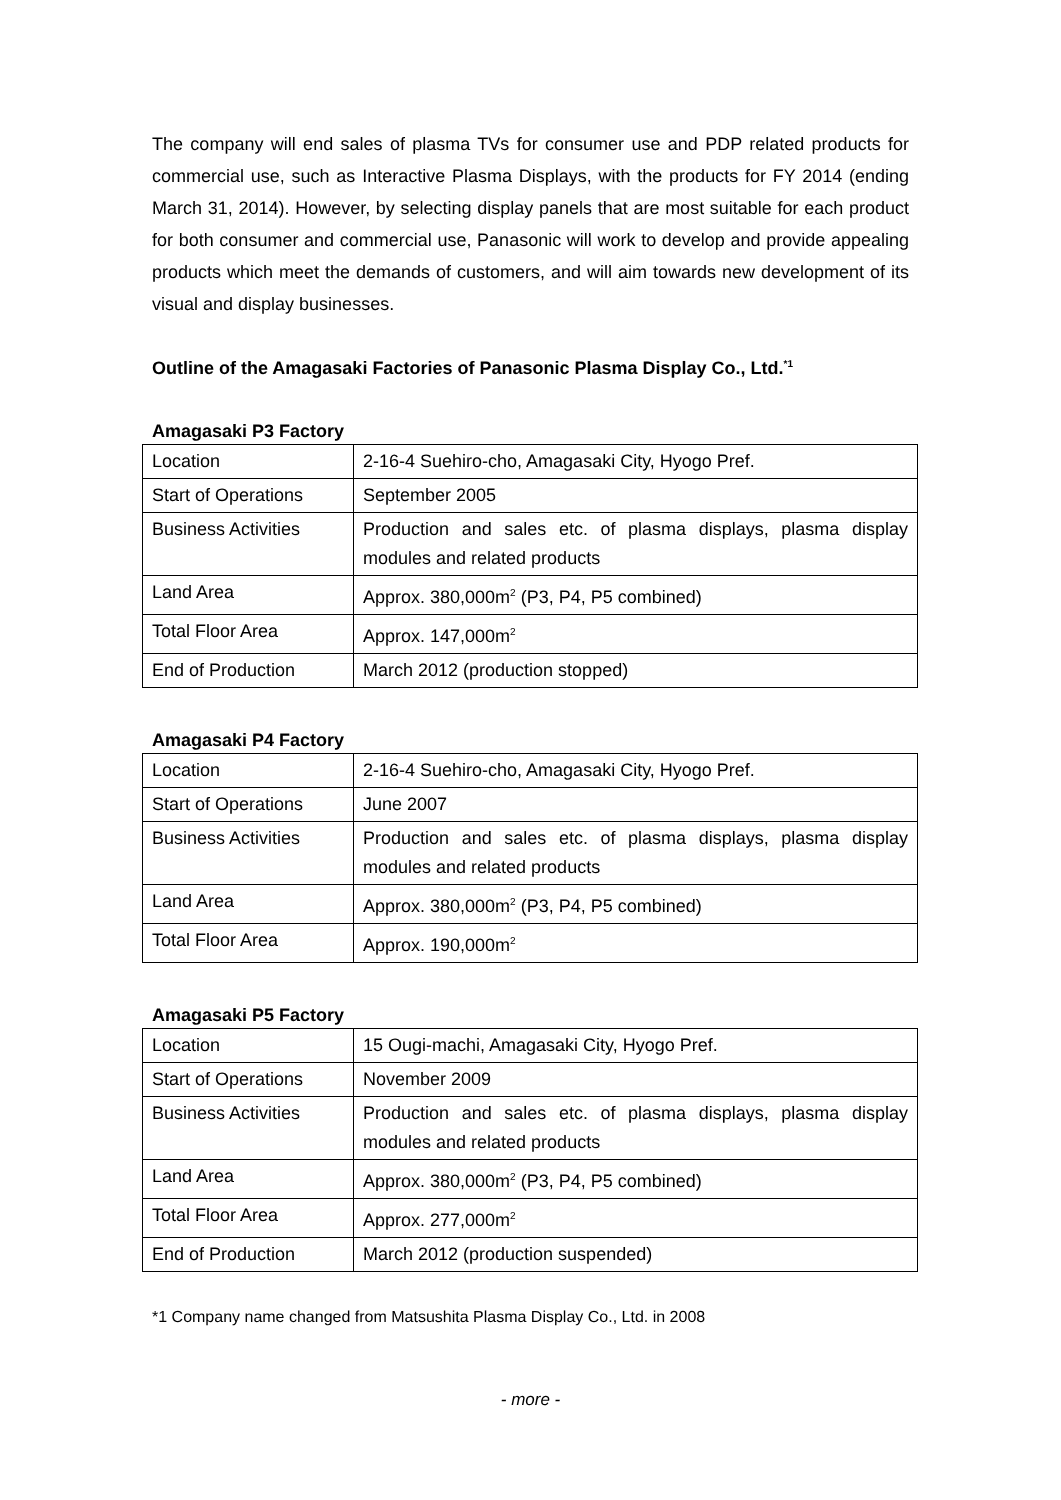The company will end sales of plasma TVs for consumer use and PDP related products for commercial use, such as Interactive Plasma Displays, with the products for FY 2014 (ending March 31, 2014). However, by selecting display panels that are most suitable for each product for both consumer and commercial use, Panasonic will work to develop and provide appealing products which meet the demands of customers, and will aim towards new development of its visual and display businesses.
Outline of the Amagasaki Factories of Panasonic Plasma Display Co., Ltd.<sup>*1</sup>
Amagasaki P3 Factory
| Location | 2-16-4 Suehiro-cho, Amagasaki City, Hyogo Pref. |
| Start of Operations | September 2005 |
| Business Activities | Production and sales etc. of plasma displays, plasma display modules and related products |
| Land Area | Approx. 380,000m<sup>2</sup> (P3, P4, P5 combined) |
| Total Floor Area | Approx. 147,000m<sup>2</sup> |
| End of Production | March 2012 (production stopped) |
Amagasaki P4 Factory
| Location | 2-16-4 Suehiro-cho, Amagasaki City, Hyogo Pref. |
| Start of Operations | June 2007 |
| Business Activities | Production and sales etc. of plasma displays, plasma display modules and related products |
| Land Area | Approx. 380,000m<sup>2</sup> (P3, P4, P5 combined) |
| Total Floor Area | Approx. 190,000m<sup>2</sup> |
Amagasaki P5 Factory
| Location | 15 Ougi-machi, Amagasaki City, Hyogo Pref. |
| Start of Operations | November 2009 |
| Business Activities | Production and sales etc. of plasma displays, plasma display modules and related products |
| Land Area | Approx. 380,000m<sup>2</sup> (P3, P4, P5 combined) |
| Total Floor Area | Approx. 277,000m<sup>2</sup> |
| End of Production | March 2012 (production suspended) |
*1 Company name changed from Matsushita Plasma Display Co., Ltd. in 2008
- more -